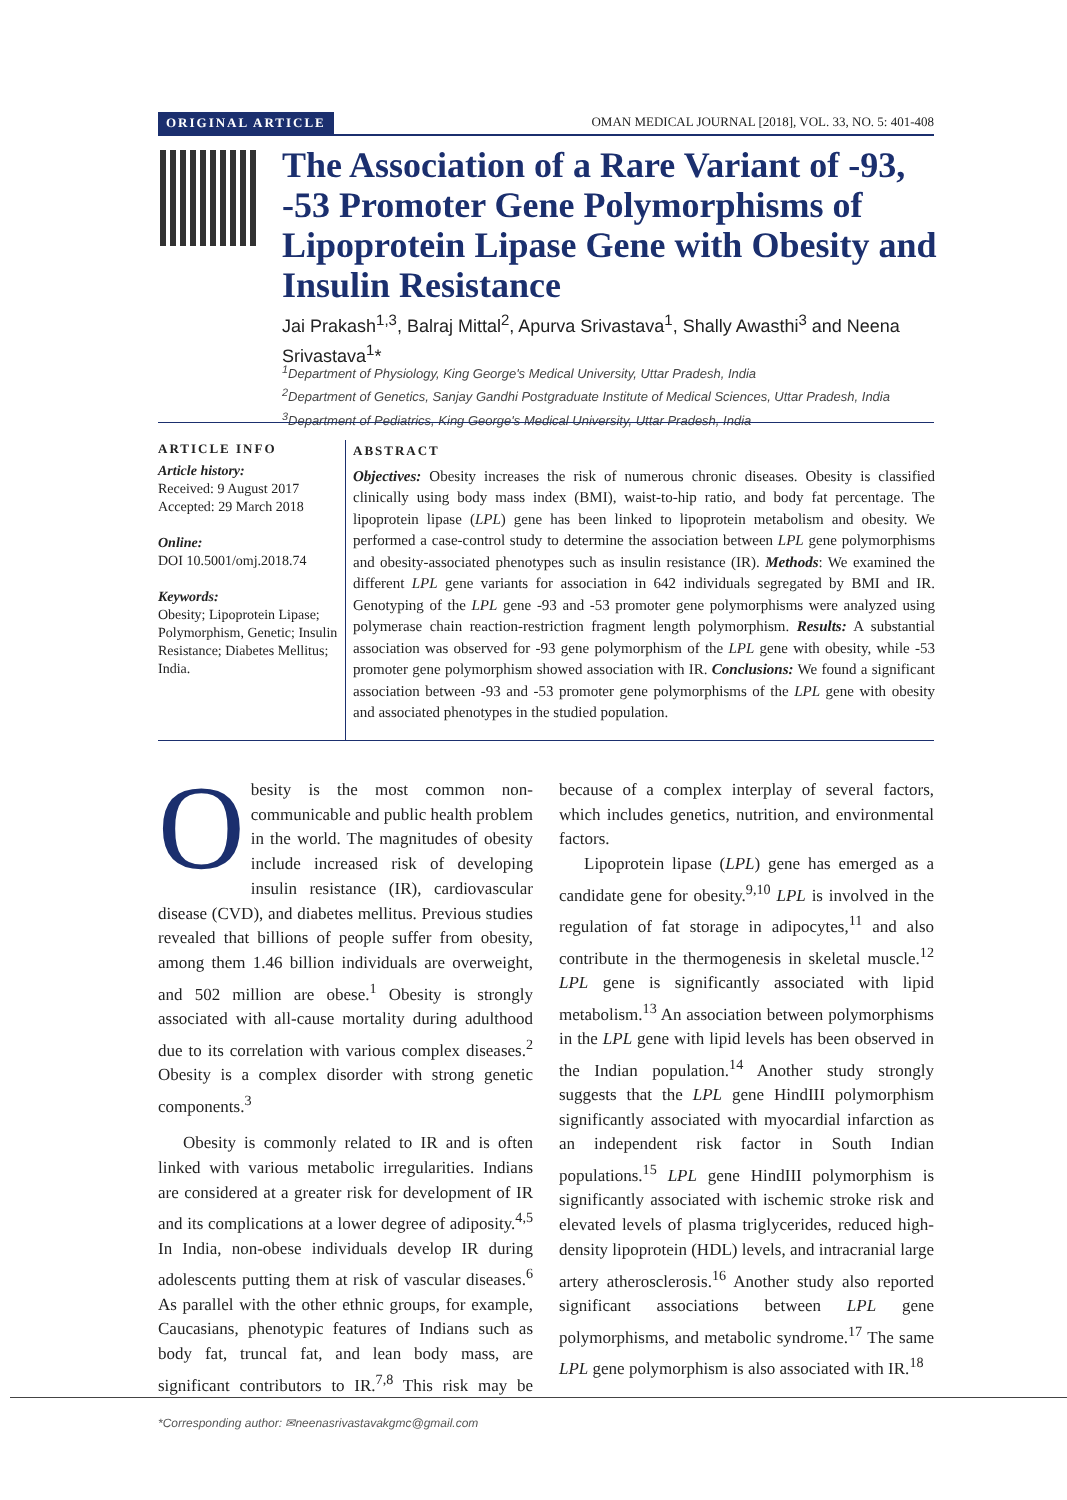ORIGINAL ARTICLE OMAN MEDICAL JOURNAL [2018], VOL. 33, NO. 5: 401-408
The Association of a Rare Variant of -93, -53 Promoter Gene Polymorphisms of Lipoprotein Lipase Gene with Obesity and Insulin Resistance
Jai Prakash<sup>1,3</sup>, Balraj Mittal<sup>2</sup>, Apurva Srivastava<sup>1</sup>, Shally Awasthi<sup>3</sup> and Neena Srivastava<sup>1</sup>*
<sup>1</sup> Department of Physiology, King George's Medical University, Uttar Pradesh, India
<sup>2</sup> Department of Genetics, Sanjay Gandhi Postgraduate Institute of Medical Sciences, Uttar Pradesh, India
<sup>3</sup> Department of Pediatrics, King George's Medical University, Uttar Pradesh, India
ARTICLE INFO
Article history:
Received: 9 August 2017
Accepted: 29 March 2018
Online:
DOI 10.5001/omj.2018.74
Keywords:
Obesity; Lipoprotein Lipase; Polymorphism, Genetic; Insulin Resistance; Diabetes Mellitus; India.
ABSTRACT
Objectives: Obesity increases the risk of numerous chronic diseases. Obesity is classified clinically using body mass index (BMI), waist-to-hip ratio, and body fat percentage. The lipoprotein lipase (LPL) gene has been linked to lipoprotein metabolism and obesity. We performed a case-control study to determine the association between LPL gene polymorphisms and obesity-associated phenotypes such as insulin resistance (IR). Methods: We examined the different LPL gene variants for association in 642 individuals segregated by BMI and IR. Genotyping of the LPL gene -93 and -53 promoter gene polymorphisms were analyzed using polymerase chain reaction-restriction fragment length polymorphism. Results: A substantial association was observed for -93 gene polymorphism of the LPL gene with obesity, while -53 promoter gene polymorphism showed association with IR. Conclusions: We found a significant association between -93 and -53 promoter gene polymorphisms of the LPL gene with obesity and associated phenotypes in the studied population.
Obesity is the most common non-communicable and public health problem in the world. The magnitudes of obesity include increased risk of developing insulin resistance (IR), cardiovascular disease (CVD), and diabetes mellitus. Previous studies revealed that billions of people suffer from obesity, among them 1.46 billion individuals are overweight, and 502 million are obese.<sup>1</sup> Obesity is strongly associated with all-cause mortality during adulthood due to its correlation with various complex diseases.<sup>2</sup> Obesity is a complex disorder with strong genetic components.<sup>3</sup>
Obesity is commonly related to IR and is often linked with various metabolic irregularities. Indians are considered at a greater risk for development of IR and its complications at a lower degree of adiposity.<sup>4,5</sup> In India, non-obese individuals develop IR during adolescents putting them at risk of vascular diseases.<sup>6</sup> As parallel with the other ethnic groups, for example, Caucasians, phenotypic features of Indians such as body fat, truncal fat, and lean body mass, are significant contributors to IR.<sup>7,8</sup> This risk may be because of a complex interplay of several factors, which includes genetics, nutrition, and environmental factors.
Lipoprotein lipase (LPL) gene has emerged as a candidate gene for obesity.<sup>9,10</sup> LPL is involved in the regulation of fat storage in adipocytes,<sup>11</sup> and also contribute in the thermogenesis in skeletal muscle.<sup>12</sup> LPL gene is significantly associated with lipid metabolism.<sup>13</sup> An association between polymorphisms in the LPL gene with lipid levels has been observed in the Indian population.<sup>14</sup> Another study strongly suggests that the LPL gene HindIII polymorphism significantly associated with myocardial infarction as an independent risk factor in South Indian populations.<sup>15</sup> LPL gene HindIII polymorphism is significantly associated with ischemic stroke risk and elevated levels of plasma triglycerides, reduced high-density lipoprotein (HDL) levels, and intracranial large artery atherosclerosis.<sup>16</sup> Another study also reported significant associations between LPL gene polymorphisms, and metabolic syndrome.<sup>17</sup> The same LPL gene polymorphism is also associated with IR.<sup>18</sup>
*Corresponding author: ✉neenasrivastavakgmc@gmail.com